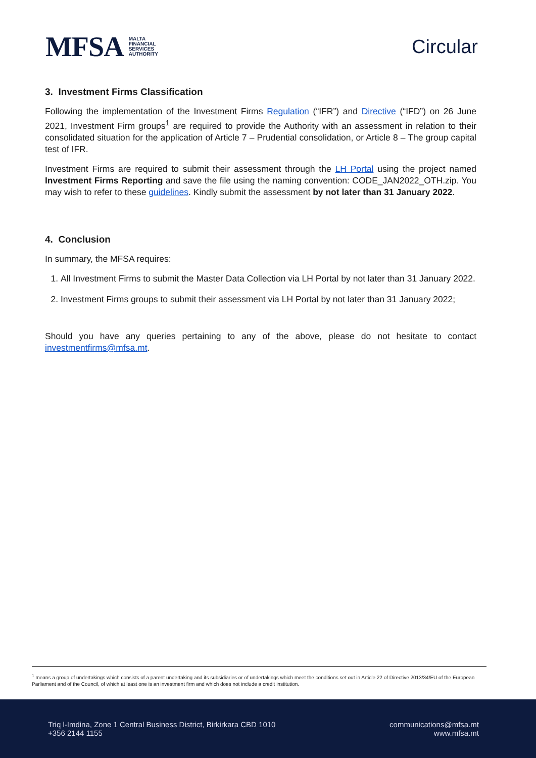MFSA MALTA
FINANCIAL
SERVICES
AUTHORITY
Circular
3. Investment Firms Classification
Following the implementation of the Investment Firms Regulation (“IFR”) and Directive (“IFD”) on 26 June 2021, Investment Firm groups<sup>1</sup> are required to provide the Authority with an assessment in relation to their consolidated situation for the application of Article 7 – Prudential consolidation, or Article 8 – The group capital test of IFR.
Investment Firms are required to submit their assessment through the LH Portal using the project named Investment Firms Reporting and save the file using the naming convention: CODE_JAN2022_OTH.zip. You may wish to refer to these guidelines. Kindly submit the assessment by not later than 31 January 2022.
4. Conclusion
In summary, the MFSA requires:
1. All Investment Firms to submit the Master Data Collection via LH Portal by not later than 31 January 2022.
2. Investment Firms groups to submit their assessment via LH Portal by not later than 31 January 2022;
Should you have any queries pertaining to any of the above, please do not hesitate to contact investmentfirms@mfsa.mt.
<sup>1</sup> means a group of undertakings which consists of a parent undertaking and its subsidiaries or of undertakings which meet the conditions set out in Article 22 of Directive 2013/34/EU of the European Parliament and of the Council, of which at least one is an investment firm and which does not include a credit institution.
Triq l-Imdina, Zone 1 Central Business District, Birkirkara CBD 1010
+356 2144 1155
communications@mfsa.mt
www.mfsa.mt